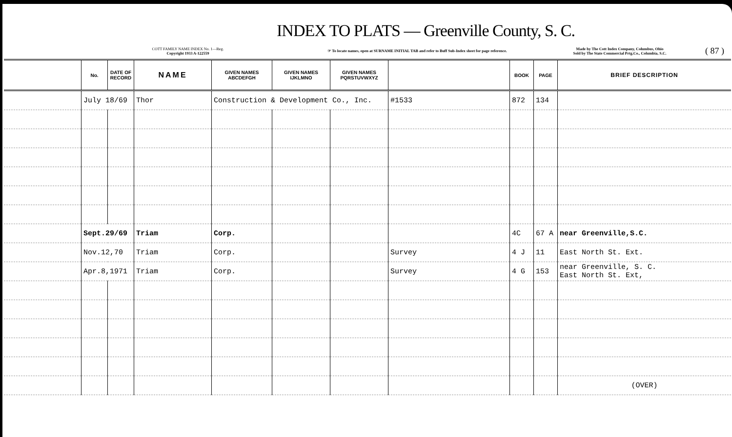INDEX TO PLATS — Greenville County, S. C.
COTT FAMILY NAME INDEX No. 1—Reg.
Copyright 1933 A-122559
☞ To locate names, open at SURNAME INITIAL TAB and refer to Buff Sub-Index sheet for page reference.
Made by The Cott Index Company, Columbus, Ohio
Sold by The State Commercial Prtg.Co., Columbia, S.C.
( 87 )
| | No. | DATE OF RECORD | NAME | GIVEN NAMES ABCDEFGH | GIVEN NAMES IJKLMNO | GIVEN NAMES PQRSTUVWXYZ | | BOOK | PAGE | BRIEF DESCRIPTION |
| --- | --- | --- | --- | --- | --- | --- | --- | --- | --- | --- |
| | July 18/69 | | Thor | Construction & Development Co., Inc. | | | #1533 | 872 | 134 | |
| | Sept.29/69 | | Triam | Corp. | | | | 4C | 67 A | near Greenville,S.C. |
| | Nov.12,70 | | Triam | Corp. | | | Survey | 4 J | 11 | East North St. Ext. |
| | Apr.8,1971 | | Triam | Corp. | | | Survey | 4 G | 153 | near Greenville, S. C. East North St. Ext, |
| | | | | | | | | | | (OVER) |